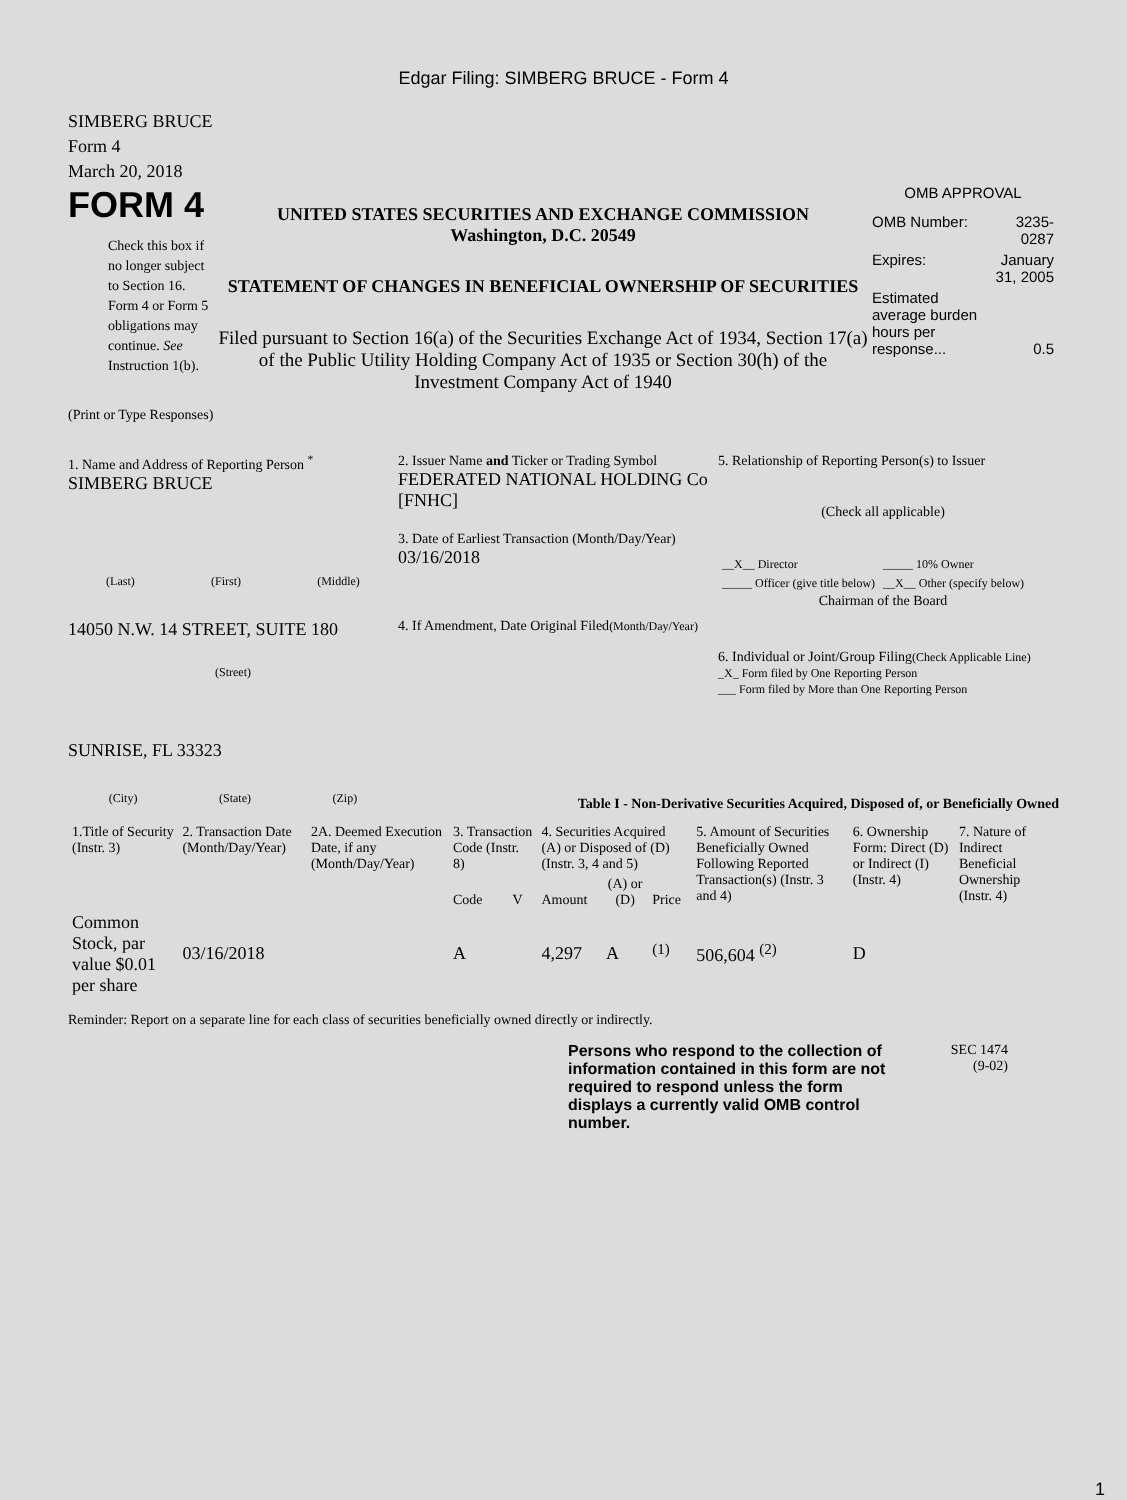Edgar Filing: SIMBERG BRUCE - Form 4
SIMBERG BRUCE
Form 4
March 20, 2018
FORM 4
Check this box if no longer subject to Section 16. Form 4 or Form 5 obligations may continue. See Instruction 1(b).
UNITED STATES SECURITIES AND EXCHANGE COMMISSION
Washington, D.C. 20549
STATEMENT OF CHANGES IN BENEFICIAL OWNERSHIP OF SECURITIES
Filed pursuant to Section 16(a) of the Securities Exchange Act of 1934, Section 17(a) of the Public Utility Holding Company Act of 1935 or Section 30(h) of the Investment Company Act of 1940
OMB APPROVAL
| OMB Number: | 3235-0287 |
| Expires: | January 31, 2005 |
| Estimated average burden hours per response... | 0.5 |
(Print or Type Responses)
1. Name and Address of Reporting Person <sup>*</sup>
SIMBERG BRUCE
(Last) (First) (Middle)
14050 N.W. 14 STREET, SUITE 180
(Street)
SUNRISE, FL 33323
(City) (State) (Zip)
2. Issuer Name and Ticker or Trading Symbol
FEDERATED NATIONAL HOLDING Co [FNHC]
3. Date of Earliest Transaction (Month/Day/Year)
03/16/2018
4. If Amendment, Date Original Filed(Month/Day/Year)
5. Relationship of Reporting Person(s) to Issuer
(Check all applicable)
| __X__ Director | _____ 10% Owner |
| _____ Officer (give title below) | __X__ Other (specify below) |
Chairman of the Board
6. Individual or Joint/Group Filing(Check Applicable Line)
_X_ Form filed by One Reporting Person
___ Form filed by More than One Reporting Person
Table I - Non-Derivative Securities Acquired, Disposed of, or Beneficially Owned
| 1.Title of Security (Instr. 3) | 2. Transaction Date (Month/Day/Year) | 2A. Deemed Execution Date, if any (Month/Day/Year) | 3. Transaction Code (Instr. 8) | | 4. Securities Acquired (A) or Disposed of (D) (Instr. 3, 4 and 5) | | | 5. Amount of Securities Beneficially Owned Following Reported Transaction(s) (Instr. 3 and 4) | 6. Ownership Form: Direct (D) or Indirect (I) (Instr. 4) | 7. Nature of Indirect Beneficial Ownership (Instr. 4) |
| --- | --- | --- | --- | --- | --- | --- | --- | --- | --- | --- |
| | | | Code | V | Amount | (A) or (D) | Price | | | |
| Common Stock, par value $0.01 per share | 03/16/2018 | | A | | 4,297 | A | <sup>(1)</sup> | 506,604 <sup>(2)</sup> | D | |
Reminder: Report on a separate line for each class of securities beneficially owned directly or indirectly.
Persons who respond to the collection of information contained in this form are not required to respond unless the form displays a currently valid OMB control number.
SEC 1474
(9-02)
1